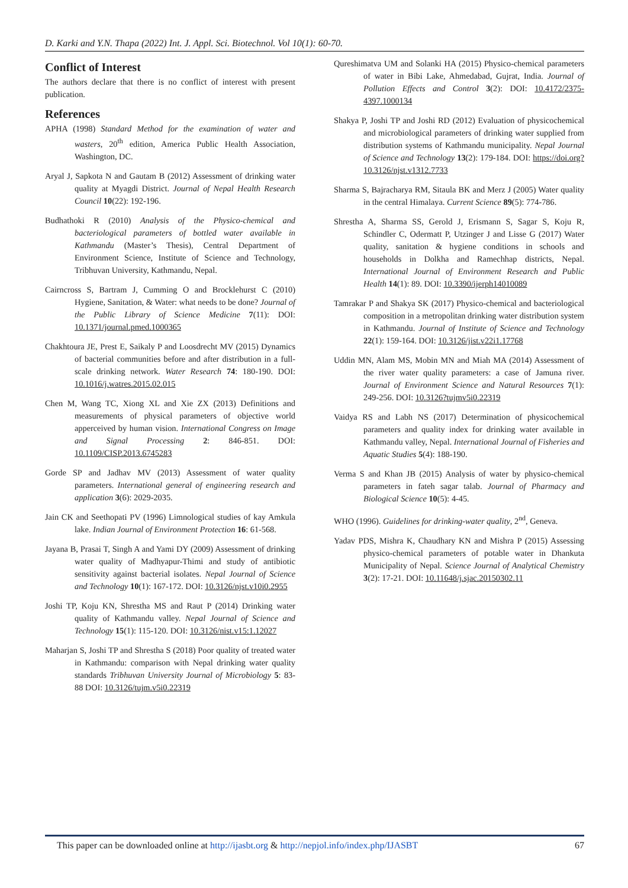D. Karki and Y.N. Thapa (2022) Int. J. Appl. Sci. Biotechnol. Vol 10(1): 60-70.
Conflict of Interest
The authors declare that there is no conflict of interest with present publication.
References
APHA (1998) Standard Method for the examination of water and wasters, 20<sup>th</sup> edition, America Public Health Association, Washington, DC.
Aryal J, Sapkota N and Gautam B (2012) Assessment of drinking water quality at Myagdi District. Journal of Nepal Health Research Council 10(22): 192-196.
Budhathoki R (2010) Analysis of the Physico-chemical and bacteriological parameters of bottled water available in Kathmandu (Master’s Thesis), Central Department of Environment Science, Institute of Science and Technology, Tribhuvan University, Kathmandu, Nepal.
Cairncross S, Bartram J, Cumming O and Brocklehurst C (2010) Hygiene, Sanitation, & Water: what needs to be done? Journal of the Public Library of Science Medicine 7(11): DOI: 10.1371/journal.pmed.1000365
Chakhtoura JE, Prest E, Saikaly P and Loosdrecht MV (2015) Dynamics of bacterial communities before and after distribution in a full-scale drinking network. Water Research 74: 180-190. DOI: 10.1016/j.watres.2015.02.015
Chen M, Wang TC, Xiong XL and Xie ZX (2013) Definitions and measurements of physical parameters of objective world apperceived by human vision. International Congress on Image and Signal Processing 2: 846-851. DOI: 10.1109/CISP.2013.6745283
Gorde SP and Jadhav MV (2013) Assessment of water quality parameters. International general of engineering research and application 3(6): 2029-2035.
Jain CK and Seethopati PV (1996) Limnological studies of kay Amkula lake. Indian Journal of Environment Protection 16: 61-568.
Jayana B, Prasai T, Singh A and Yami DY (2009) Assessment of drinking water quality of Madhyapur-Thimi and study of antibiotic sensitivity against bacterial isolates. Nepal Journal of Science and Technology 10(1): 167-172. DOI: 10.3126/njst.v10i0.2955
Joshi TP, Koju KN, Shrestha MS and Raut P (2014) Drinking water quality of Kathmandu valley. Nepal Journal of Science and Technology 15(1): 115-120. DOI: 10.3126/nist.v15:1.12027
Maharjan S, Joshi TP and Shrestha S (2018) Poor quality of treated water in Kathmandu: comparison with Nepal drinking water quality standards Tribhuvan University Journal of Microbiology 5: 83-88 DOI: 10.3126/tujm.v5i0.22319
Qureshimatva UM and Solanki HA (2015) Physico-chemical parameters of water in Bibi Lake, Ahmedabad, Gujrat, India. Journal of Pollution Effects and Control 3(2): DOI: 10.4172/2375-4397.1000134
Shakya P, Joshi TP and Joshi RD (2012) Evaluation of physicochemical and microbiological parameters of drinking water supplied from distribution systems of Kathmandu municipality. Nepal Journal of Science and Technology 13(2): 179-184. DOI: https://doi.org?10.3126/njst.v1312.7733
Sharma S, Bajracharya RM, Sitaula BK and Merz J (2005) Water quality in the central Himalaya. Current Science 89(5): 774-786.
Shrestha A, Sharma SS, Gerold J, Erismann S, Sagar S, Koju R, Schindler C, Odermatt P, Utzinger J and Lisse G (2017) Water quality, sanitation & hygiene conditions in schools and households in Dolkha and Ramechhap districts, Nepal. International Journal of Environment Research and Public Health 14(1): 89. DOI: 10.3390/ijerph14010089
Tamrakar P and Shakya SK (2017) Physico-chemical and bacteriological composition in a metropolitan drinking water distribution system in Kathmandu. Journal of Institute of Science and Technology 22(1): 159-164. DOI: 10.3126/jist.v22i1.17768
Uddin MN, Alam MS, Mobin MN and Miah MA (2014) Assessment of the river water quality parameters: a case of Jamuna river. Journal of Environment Science and Natural Resources 7(1): 249-256. DOI: 10.3126?tujmv5i0.22319
Vaidya RS and Labh NS (2017) Determination of physicochemical parameters and quality index for drinking water available in Kathmandu valley, Nepal. International Journal of Fisheries and Aquatic Studies 5(4): 188-190.
Verma S and Khan JB (2015) Analysis of water by physico-chemical parameters in fateh sagar talab. Journal of Pharmacy and Biological Science 10(5): 4-45.
WHO (1996). Guidelines for drinking-water quality, 2<sup>nd</sup>, Geneva.
Yadav PDS, Mishra K, Chaudhary KN and Mishra P (2015) Assessing physico-chemical parameters of potable water in Dhankuta Municipality of Nepal. Science Journal of Analytical Chemistry 3(2): 17-21. DOI: 10.11648/j.sjac.20150302.11
This paper can be downloaded online at http://ijasbt.org & http://nepjol.info/index.php/IJASBT
67